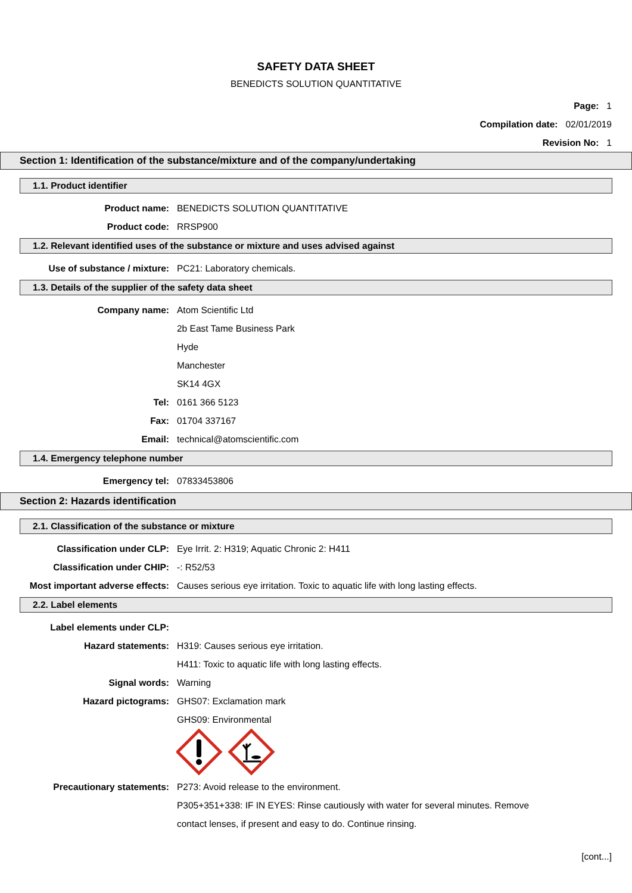SAFETY DATA SHEET
BENEDICTS SOLUTION QUANTITATIVE
Page: 1
Compilation date: 02/01/2019
Revision No: 1
Section 1: Identification of the substance/mixture and of the company/undertaking
1.1. Product identifier
Product name: BENEDICTS SOLUTION QUANTITATIVE
Product code: RRSP900
1.2. Relevant identified uses of the substance or mixture and uses advised against
Use of substance / mixture: PC21: Laboratory chemicals.
1.3. Details of the supplier of the safety data sheet
Company name: Atom Scientific Ltd
2b East Tame Business Park
Hyde
Manchester
SK14 4GX
Tel: 0161 366 5123
Fax: 01704 337167
Email: technical@atomscientific.com
1.4. Emergency telephone number
Emergency tel: 07833453806
Section 2: Hazards identification
2.1. Classification of the substance or mixture
Classification under CLP: Eye Irrit. 2: H319; Aquatic Chronic 2: H411
Classification under CHIP: -: R52/53
Most important adverse effects:
Causes serious eye irritation. Toxic to aquatic life with long lasting effects.
2.2. Label elements
Label elements under CLP:
Hazard statements: H319: Causes serious eye irritation.
H411: Toxic to aquatic life with long lasting effects.
Signal words: Warning
Hazard pictograms: GHS07: Exclamation mark
GHS09: Environmental
Precautionary statements: P273: Avoid release to the environment.
P305+351+338: IF IN EYES: Rinse cautiously with water for several minutes. Remove
contact lenses, if present and easy to do. Continue rinsing.
[cont...]